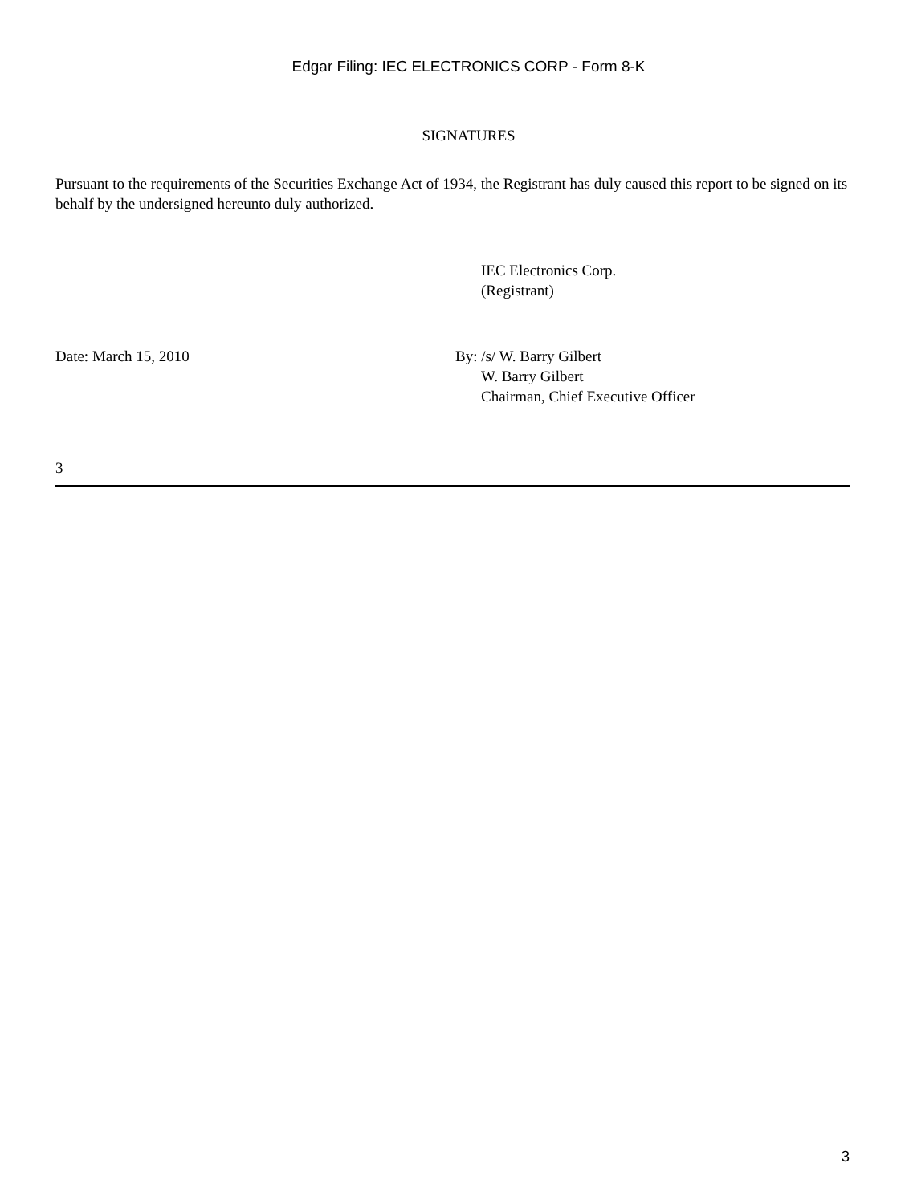Edgar Filing: IEC ELECTRONICS CORP - Form 8-K
SIGNATURES
Pursuant to the requirements of the Securities Exchange Act of 1934, the Registrant has duly caused this report to be signed on its behalf by the undersigned hereunto duly authorized.
IEC Electronics Corp.
(Registrant)
Date: March 15, 2010 By: /s/ W. Barry Gilbert
W. Barry Gilbert
Chairman, Chief Executive Officer
3
3